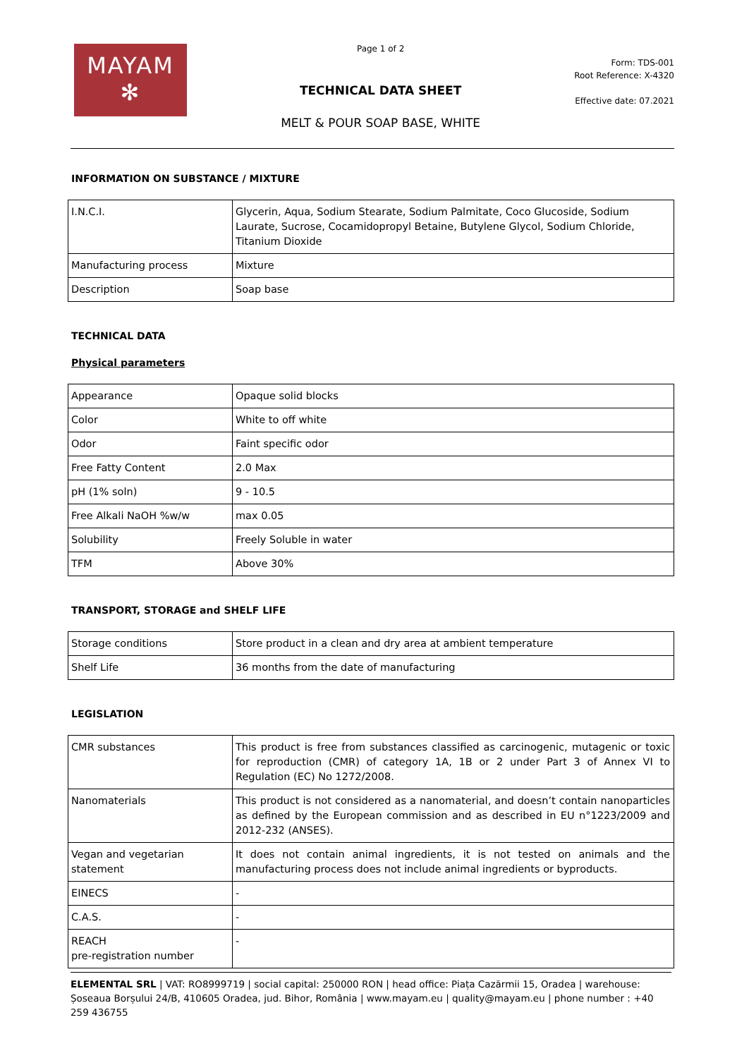MAYAM
✻
Page 1 of 2
TECHNICAL DATA SHEET
MELT & POUR SOAP BASE, WHITE
Form: TDS-001
Root Reference: X-4320
Effective date: 07.2021
INFORMATION ON SUBSTANCE / MIXTURE
| I.N.C.I. | Glycerin, Aqua, Sodium Stearate, Sodium Palmitate, Coco Glucoside, Sodium Laurate, Sucrose, Cocamidopropyl Betaine, Butylene Glycol, Sodium Chloride, Titanium Dioxide |
| Manufacturing process | Mixture |
| Description | Soap base |
TECHNICAL DATA
Physical parameters
| Appearance | Opaque solid blocks |
| Color | White to off white |
| Odor | Faint specific odor |
| Free Fatty Content | 2.0 Max |
| pH (1% soln) | 9 - 10.5 |
| Free Alkali NaOH %w/w | max 0.05 |
| Solubility | Freely Soluble in water |
| TFM | Above 30% |
TRANSPORT, STORAGE and SHELF LIFE
| Storage conditions | Store product in a clean and dry area at ambient temperature |
| Shelf Life | 36 months from the date of manufacturing |
LEGISLATION
| CMR substances | This product is free from substances classified as carcinogenic, mutagenic or toxic for reproduction (CMR) of category 1A, 1B or 2 under Part 3 of Annex VI to Regulation (EC) No 1272/2008. |
| Nanomaterials | This product is not considered as a nanomaterial, and doesn’t contain nanoparticles as defined by the European commission and as described in EU n°1223/2009 and 2012-232 (ANSES). |
| Vegan and vegetarian statement | It does not contain animal ingredients, it is not tested on animals and the manufacturing process does not include animal ingredients or byproducts. |
| EINECS | - |
| C.A.S. | - |
| REACH pre-registration number | - |
ELEMENTAL SRL | VAT: RO8999719 | social capital: 250000 RON | head office: Piața Cazărmii 15, Oradea | warehouse: Șoseaua Borșului 24/B, 410605 Oradea, jud. Bihor, România | www.mayam.eu | quality@mayam.eu | phone number : +40 259 436755